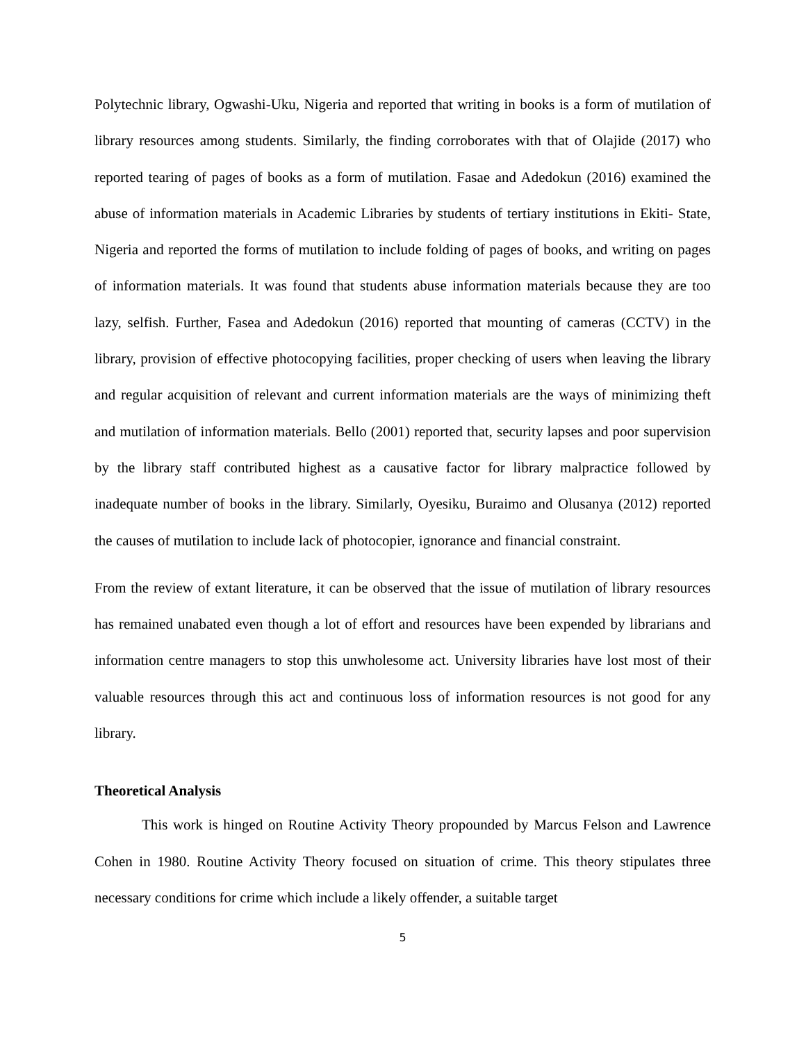Polytechnic library, Ogwashi-Uku, Nigeria and reported that writing in books is a form of mutilation of library resources among students. Similarly, the finding corroborates with that of Olajide (2017) who reported tearing of pages of books as a form of mutilation. Fasae and Adedokun (2016) examined the abuse of information materials in Academic Libraries by students of tertiary institutions in Ekiti- State, Nigeria and reported the forms of mutilation to include folding of pages of books, and writing on pages of information materials. It was found that students abuse information materials because they are too lazy, selfish. Further, Fasea and Adedokun (2016) reported that mounting of cameras (CCTV) in the library, provision of effective photocopying facilities, proper checking of users when leaving the library and regular acquisition of relevant and current information materials are the ways of minimizing theft and mutilation of information materials. Bello (2001) reported that, security lapses and poor supervision by the library staff contributed highest as a causative factor for library malpractice followed by inadequate number of books in the library. Similarly, Oyesiku, Buraimo and Olusanya (2012) reported the causes of mutilation to include lack of photocopier, ignorance and financial constraint.
From the review of extant literature, it can be observed that the issue of mutilation of library resources has remained unabated even though a lot of effort and resources have been expended by librarians and information centre managers to stop this unwholesome act. University libraries have lost most of their valuable resources through this act and continuous loss of information resources is not good for any library.
Theoretical Analysis
This work is hinged on Routine Activity Theory propounded by Marcus Felson and Lawrence Cohen in 1980. Routine Activity Theory focused on situation of crime. This theory stipulates three necessary conditions for crime which include a likely offender, a suitable target
5